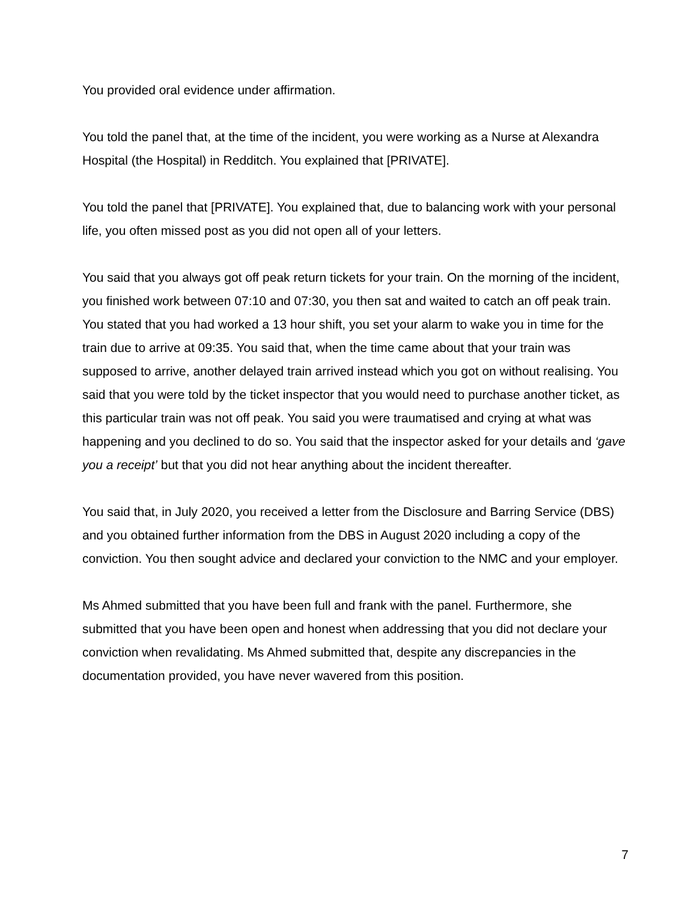You provided oral evidence under affirmation.
You told the panel that, at the time of the incident, you were working as a Nurse at Alexandra Hospital (the Hospital) in Redditch. You explained that [PRIVATE].
You told the panel that [PRIVATE]. You explained that, due to balancing work with your personal life, you often missed post as you did not open all of your letters.
You said that you always got off peak return tickets for your train. On the morning of the incident, you finished work between 07:10 and 07:30, you then sat and waited to catch an off peak train. You stated that you had worked a 13 hour shift, you set your alarm to wake you in time for the train due to arrive at 09:35. You said that, when the time came about that your train was supposed to arrive, another delayed train arrived instead which you got on without realising. You said that you were told by the ticket inspector that you would need to purchase another ticket, as this particular train was not off peak. You said you were traumatised and crying at what was happening and you declined to do so. You said that the inspector asked for your details and ‘gave you a receipt’ but that you did not hear anything about the incident thereafter.
You said that, in July 2020, you received a letter from the Disclosure and Barring Service (DBS) and you obtained further information from the DBS in August 2020 including a copy of the conviction. You then sought advice and declared your conviction to the NMC and your employer.
Ms Ahmed submitted that you have been full and frank with the panel. Furthermore, she submitted that you have been open and honest when addressing that you did not declare your conviction when revalidating. Ms Ahmed submitted that, despite any discrepancies in the documentation provided, you have never wavered from this position.
7